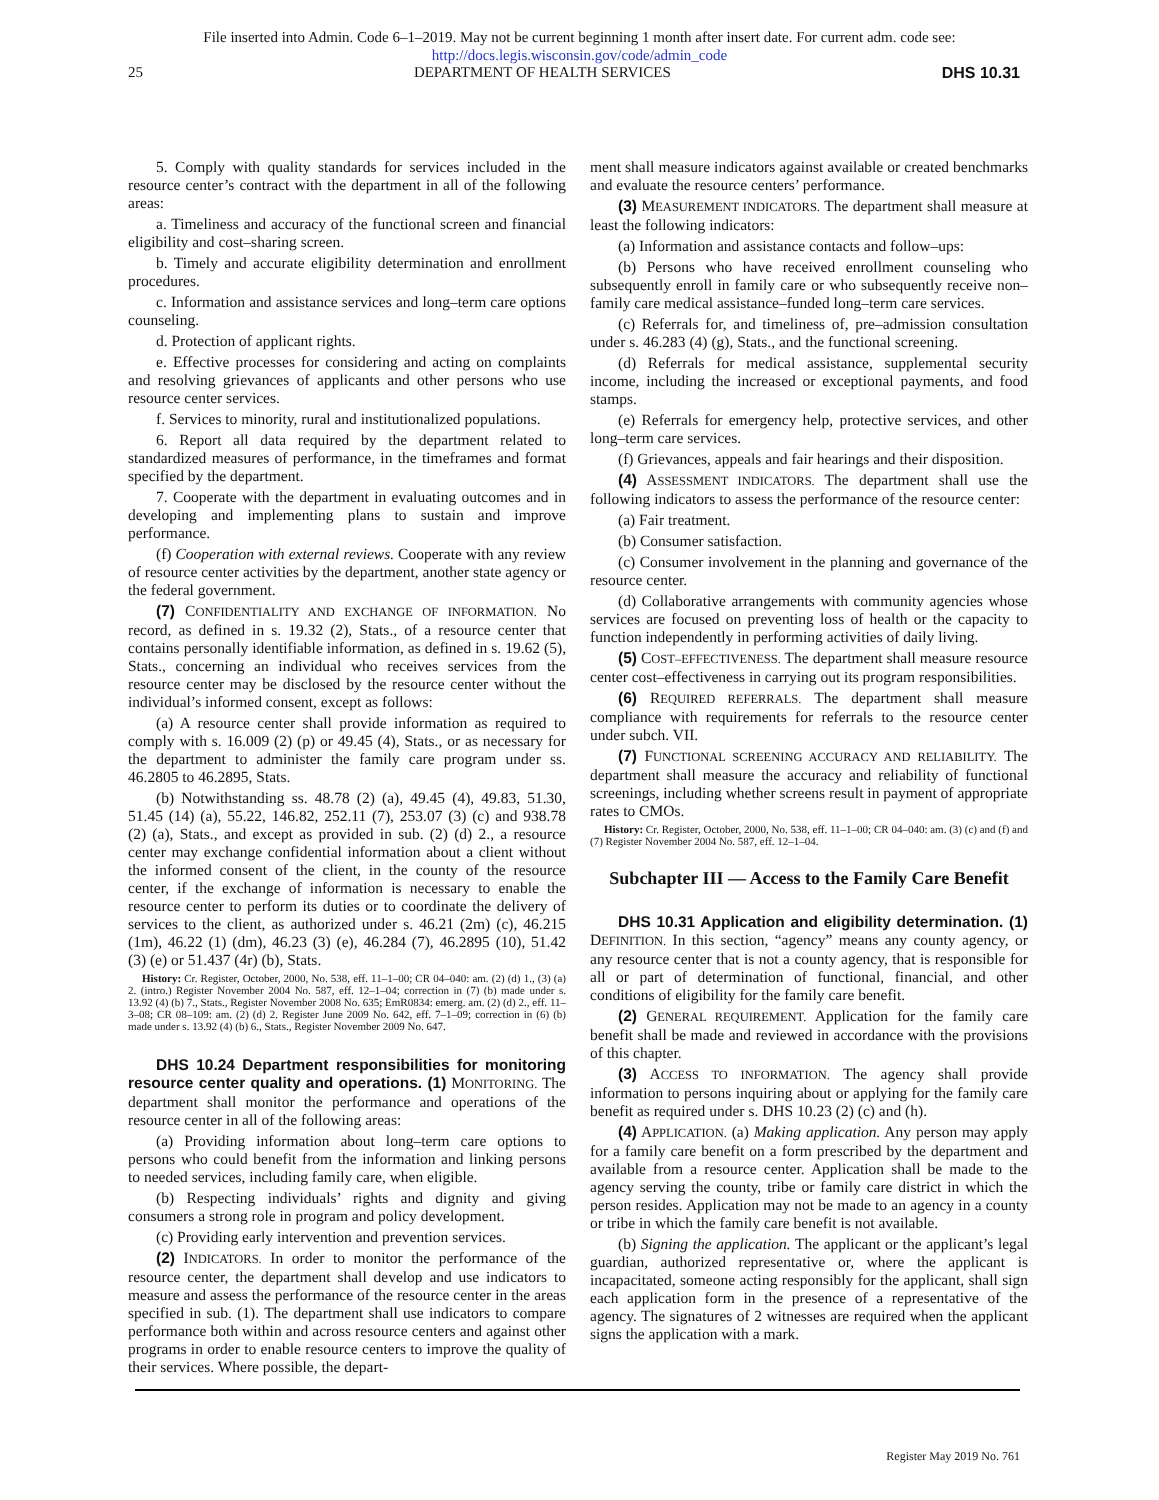File inserted into Admin. Code 6–1–2019. May not be current beginning 1 month after insert date. For current adm. code see:
http://docs.legis.wisconsin.gov/code/admin_code
25 DEPARTMENT OF HEALTH SERVICES DHS 10.31
5. Comply with quality standards for services included in the resource center’s contract with the department in all of the following areas:
a. Timeliness and accuracy of the functional screen and financial eligibility and cost–sharing screen.
b. Timely and accurate eligibility determination and enrollment procedures.
c. Information and assistance services and long–term care options counseling.
d. Protection of applicant rights.
e. Effective processes for considering and acting on complaints and resolving grievances of applicants and other persons who use resource center services.
f. Services to minority, rural and institutionalized populations.
6. Report all data required by the department related to standardized measures of performance, in the timeframes and format specified by the department.
7. Cooperate with the department in evaluating outcomes and in developing and implementing plans to sustain and improve performance.
(f) Cooperation with external reviews. Cooperate with any review of resource center activities by the department, another state agency or the federal government.
(7) CONFIDENTIALITY AND EXCHANGE OF INFORMATION. No record, as defined in s. 19.32 (2), Stats., of a resource center that contains personally identifiable information, as defined in s. 19.62 (5), Stats., concerning an individual who receives services from the resource center may be disclosed by the resource center without the individual’s informed consent, except as follows:
(a) A resource center shall provide information as required to comply with s. 16.009 (2) (p) or 49.45 (4), Stats., or as necessary for the department to administer the family care program under ss. 46.2805 to 46.2895, Stats.
(b) Notwithstanding ss. 48.78 (2) (a), 49.45 (4), 49.83, 51.30, 51.45 (14) (a), 55.22, 146.82, 252.11 (7), 253.07 (3) (c) and 938.78 (2) (a), Stats., and except as provided in sub. (2) (d) 2., a resource center may exchange confidential information about a client without the informed consent of the client, in the county of the resource center, if the exchange of information is necessary to enable the resource center to perform its duties or to coordinate the delivery of services to the client, as authorized under s. 46.21 (2m) (c), 46.215 (1m), 46.22 (1) (dm), 46.23 (3) (e), 46.284 (7), 46.2895 (10), 51.42 (3) (e) or 51.437 (4r) (b), Stats.
History: Cr. Register, October, 2000, No. 538, eff. 11–1–00; CR 04–040: am. (2) (d) 1., (3) (a) 2. (intro.) Register November 2004 No. 587, eff. 12–1–04; correction in (7) (b) made under s. 13.92 (4) (b) 7., Stats., Register November 2008 No. 635; EmR0834: emerg. am. (2) (d) 2., eff. 11–3–08; CR 08–109: am. (2) (d) 2. Register June 2009 No. 642, eff. 7–1–09; correction in (6) (b) made under s. 13.92 (4) (b) 6., Stats., Register November 2009 No. 647.
DHS 10.24 Department responsibilities for monitoring resource center quality and operations. (1) MONITORING. The department shall monitor the performance and operations of the resource center in all of the following areas:
(a) Providing information about long–term care options to persons who could benefit from the information and linking persons to needed services, including family care, when eligible.
(b) Respecting individuals’ rights and dignity and giving consumers a strong role in program and policy development.
(c) Providing early intervention and prevention services.
(2) INDICATORS. In order to monitor the performance of the resource center, the department shall develop and use indicators to measure and assess the performance of the resource center in the areas specified in sub. (1). The department shall use indicators to compare performance both within and across resource centers and against other programs in order to enable resource centers to improve the quality of their services. Where possible, the depart-
ment shall measure indicators against available or created benchmarks and evaluate the resource centers’ performance.
(3) MEASUREMENT INDICATORS. The department shall measure at least the following indicators:
(a) Information and assistance contacts and follow–ups:
(b) Persons who have received enrollment counseling who subsequently enroll in family care or who subsequently receive non–family care medical assistance–funded long–term care services.
(c) Referrals for, and timeliness of, pre–admission consultation under s. 46.283 (4) (g), Stats., and the functional screening.
(d) Referrals for medical assistance, supplemental security income, including the increased or exceptional payments, and food stamps.
(e) Referrals for emergency help, protective services, and other long–term care services.
(f) Grievances, appeals and fair hearings and their disposition.
(4) ASSESSMENT INDICATORS. The department shall use the following indicators to assess the performance of the resource center:
(a) Fair treatment.
(b) Consumer satisfaction.
(c) Consumer involvement in the planning and governance of the resource center.
(d) Collaborative arrangements with community agencies whose services are focused on preventing loss of health or the capacity to function independently in performing activities of daily living.
(5) COST–EFFECTIVENESS. The department shall measure resource center cost–effectiveness in carrying out its program responsibilities.
(6) REQUIRED REFERRALS. The department shall measure compliance with requirements for referrals to the resource center under subch. VII.
(7) FUNCTIONAL SCREENING ACCURACY AND RELIABILITY. The department shall measure the accuracy and reliability of functional screenings, including whether screens result in payment of appropriate rates to CMOs.
History: Cr. Register, October, 2000, No. 538, eff. 11–1–00; CR 04–040: am. (3) (c) and (f) and (7) Register November 2004 No. 587, eff. 12–1–04.
Subchapter III — Access to the Family Care Benefit
DHS 10.31 Application and eligibility determination. (1) DEFINITION. In this section, “agency” means any county agency, or any resource center that is not a county agency, that is responsible for all or part of determination of functional, financial, and other conditions of eligibility for the family care benefit.
(2) GENERAL REQUIREMENT. Application for the family care benefit shall be made and reviewed in accordance with the provisions of this chapter.
(3) ACCESS TO INFORMATION. The agency shall provide information to persons inquiring about or applying for the family care benefit as required under s. DHS 10.23 (2) (c) and (h).
(4) APPLICATION. (a) Making application. Any person may apply for a family care benefit on a form prescribed by the department and available from a resource center. Application shall be made to the agency serving the county, tribe or family care district in which the person resides. Application may not be made to an agency in a county or tribe in which the family care benefit is not available.
(b) Signing the application. The applicant or the applicant’s legal guardian, authorized representative or, where the applicant is incapacitated, someone acting responsibly for the applicant, shall sign each application form in the presence of a representative of the agency. The signatures of 2 witnesses are required when the applicant signs the application with a mark.
Register May 2019 No. 761